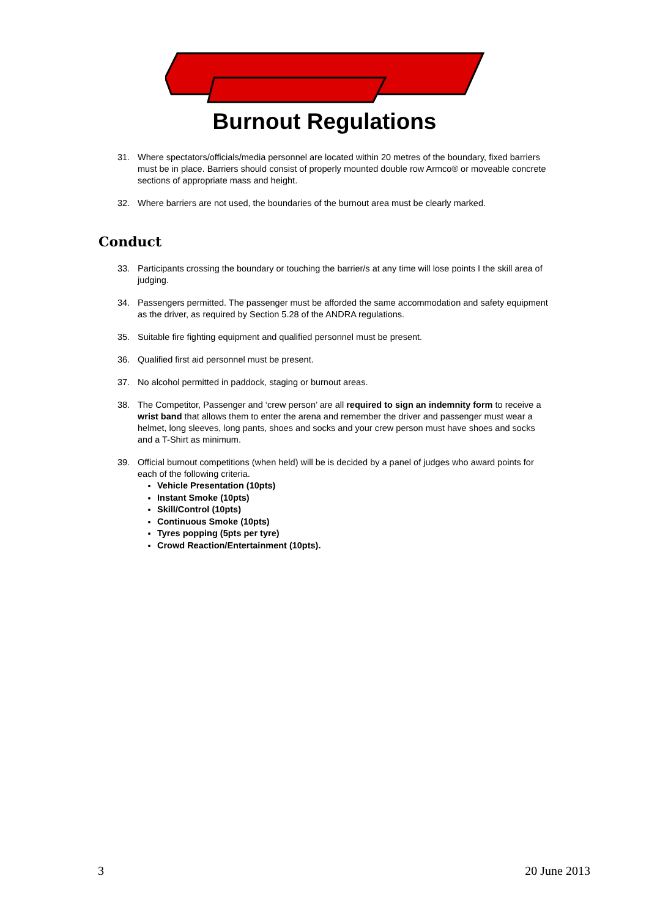Burnout Regulations
31. Where spectators/officials/media personnel are located within 20 metres of the boundary, fixed barriers must be in place. Barriers should consist of properly mounted double row Armco® or moveable concrete sections of appropriate mass and height.
32. Where barriers are not used, the boundaries of the burnout area must be clearly marked.
Conduct
33. Participants crossing the boundary or touching the barrier/s at any time will lose points I the skill area of judging.
34. Passengers permitted. The passenger must be afforded the same accommodation and safety equipment as the driver, as required by Section 5.28 of the ANDRA regulations.
35. Suitable fire fighting equipment and qualified personnel must be present.
36. Qualified first aid personnel must be present.
37. No alcohol permitted in paddock, staging or burnout areas.
38. The Competitor, Passenger and ‘crew person’ are all required to sign an indemnity form to receive a wrist band that allows them to enter the arena and remember the driver and passenger must wear a helmet, long sleeves, long pants, shoes and socks and your crew person must have shoes and socks and a T-Shirt as minimum.
39. Official burnout competitions (when held) will be is decided by a panel of judges who award points for each of the following criteria.
Vehicle Presentation (10pts)
Instant Smoke (10pts)
Skill/Control (10pts)
Continuous Smoke (10pts)
Tyres popping (5pts per tyre)
Crowd Reaction/Entertainment (10pts).
3 20 June 2013